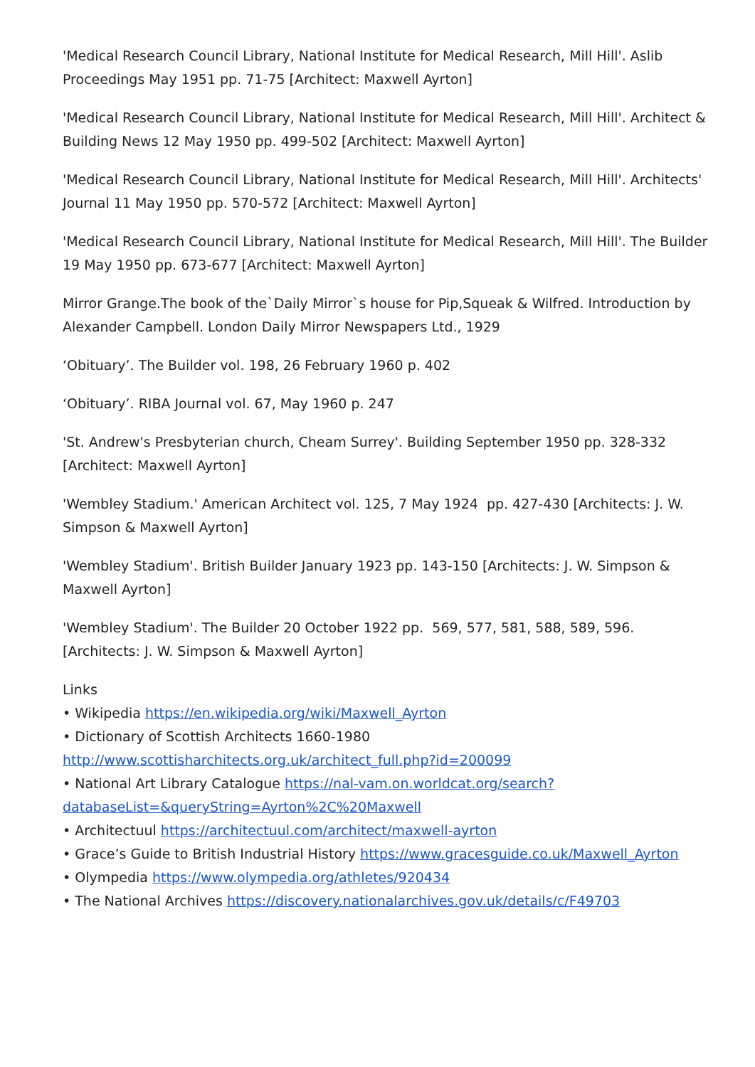'Medical Research Council Library, National Institute for Medical Research, Mill Hill'. Aslib Proceedings May 1951 pp. 71-75 [Architect: Maxwell Ayrton]
'Medical Research Council Library, National Institute for Medical Research, Mill Hill'. Architect & Building News 12 May 1950 pp. 499-502 [Architect: Maxwell Ayrton]
'Medical Research Council Library, National Institute for Medical Research, Mill Hill'. Architects' Journal 11 May 1950 pp. 570-572 [Architect: Maxwell Ayrton]
'Medical Research Council Library, National Institute for Medical Research, Mill Hill'. The Builder 19 May 1950 pp. 673-677 [Architect: Maxwell Ayrton]
Mirror Grange.The book of the`Daily Mirror`s house for Pip,Squeak & Wilfred. Introduction by Alexander Campbell. London Daily Mirror Newspapers Ltd., 1929
‘Obituary’. The Builder vol. 198, 26 February 1960 p. 402
‘Obituary’. RIBA Journal vol. 67, May 1960 p. 247
'St. Andrew's Presbyterian church, Cheam Surrey'. Building September 1950 pp. 328-332 [Architect: Maxwell Ayrton]
'Wembley Stadium.' American Architect vol. 125, 7 May 1924 pp. 427-430 [Architects: J. W. Simpson & Maxwell Ayrton]
'Wembley Stadium'. British Builder January 1923 pp. 143-150 [Architects: J. W. Simpson & Maxwell Ayrton]
'Wembley Stadium'. The Builder 20 October 1922 pp. 569, 577, 581, 588, 589, 596. [Architects: J. W. Simpson & Maxwell Ayrton]
Links
• Wikipedia https://en.wikipedia.org/wiki/Maxwell_Ayrton
• Dictionary of Scottish Architects 1660-1980 http://www.scottisharchitects.org.uk/architect_full.php?id=200099
• National Art Library Catalogue https://nal-vam.on.worldcat.org/search?databaseList=&queryString=Ayrton%2C%20Maxwell
• Architectuul https://architectuul.com/architect/maxwell-ayrton
• Grace’s Guide to British Industrial History https://www.gracesguide.co.uk/Maxwell_Ayrton
• Olympedia https://www.olympedia.org/athletes/920434
• The National Archives https://discovery.nationalarchives.gov.uk/details/c/F49703